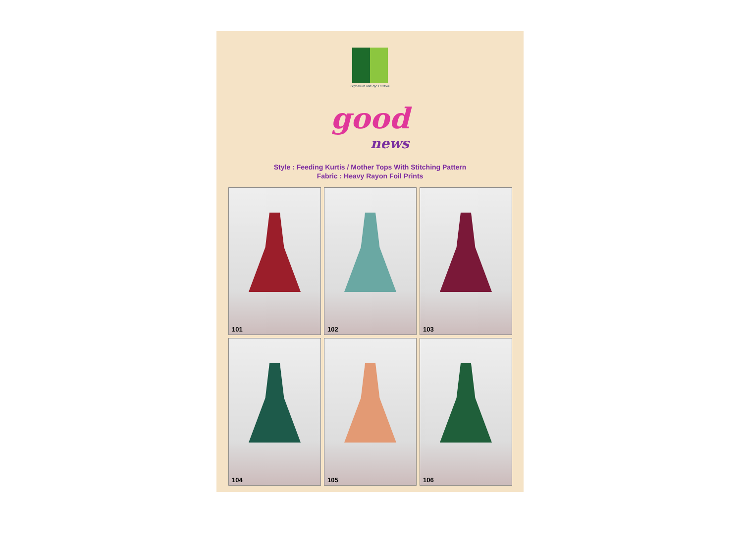Signature line by: HIRWA
good
news
Style : Feeding Kurtis / Mother Tops With Stitching Pattern
Fabric : Heavy Rayon Foil Prints
101
102
103
104
105
106